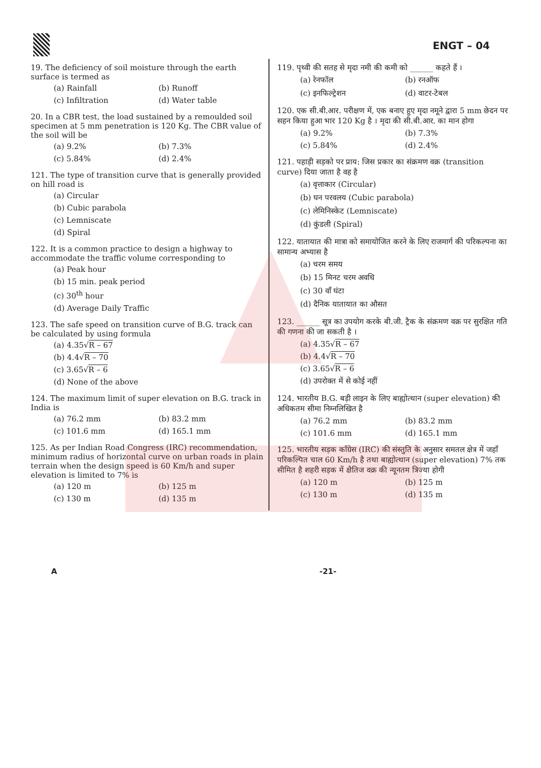ENGT – 04
19. The deficiency of soil moisture through the earth surface is termed as
(a) Rainfall (b) Runoff (c) Infiltration (d) Water table
20. In a CBR test, the load sustained by a remoulded soil specimen at 5 mm penetration is 120 Kg. The CBR value of the soil will be
(a) 9.2% (b) 7.3% (c) 5.84% (d) 2.4%
121. The type of transition curve that is generally provided on hill road is
(a) Circular
(b) Cubic parabola
(c) Lemniscate
(d) Spiral
122. It is a common practice to design a highway to accommodate the traffic volume corresponding to
(a) Peak hour
(b) 15 min. peak period
(c) 30<sup>th</sup> hour
(d) Average Daily Traffic
123. The safe speed on transition curve of B.G. track can be calculated by using formula
(a) 4.35√R – 67
(b) 4.4√R – 70
(c) 3.65√R – 6
(d) None of the above
124. The maximum limit of super elevation on B.G. track in India is
(a) 76.2 mm (b) 83.2 mm (c) 101.6 mm (d) 165.1 mm
125. As per Indian Road Congress (IRC) recommendation, minimum radius of horizontal curve on urban roads in plain terrain when the design speed is 60 Km/h and super elevation is limited to 7% is
(a) 120 m (b) 125 m (c) 130 m (d) 135 m
119. पृथ्वी की सतह से मृदा नमी की कमी को ______ कहते हैं ।
(a) रेनफॉल (b) रनऑफ (c) इनफिल्ट्रेशन (d) वाटर-टेबल
120. एक सी.बी.आर. परीक्षण में, एक बनाए हुए मृदा नमूने द्वारा 5 mm छेदन पर सहन किया हुआ भार 120 Kg है । मृदा की सी.बी.आर. का मान होगा
(a) 9.2% (b) 7.3% (c) 5.84% (d) 2.4%
121. पहाड़ी सड़को पर प्राय: जिस प्रकार का संक्रमण वक्र (transition curve) दिया जाता है वह है
(a) वृत्ताकार (Circular)
(b) घन परवलय (Cubic parabola)
(c) लेमिनिस्केट (Lemniscate)
(d) कुंडली (Spiral)
122. यातायात की मात्रा को समायोजित करने के लिए राजमार्ग की परिकल्पना का सामान्य अभ्यास है
(a) चरम समय
(b) 15 मिनट चरम अवधि
(c) 30 वाँ घंटा
(d) दैनिक यातायात का औसत
123. ______ सूत्र का उपयोग करके बी.जी. ट्रैक के संक्रमण वक्र पर सुरक्षित गति की गणना की जा सकती है ।
(a) 4.35√R – 67
(b) 4.4√R – 70
(c) 3.65√R – 6
(d) उपरोक्त में से कोई नहीं
124. भारतीय B.G. बड़ी लाइन के लिए बाह्योत्थान (super elevation) की अधिकतम सीमा निम्नलिखित है
(a) 76.2 mm (b) 83.2 mm (c) 101.6 mm (d) 165.1 mm
125. भारतीय सड़क कॉंग्रेस (IRC) की संस्तुति के अनुसार समतल क्षेत्र में जहाँ परिकल्पित चाल 60 Km/h है तथा बाह्योत्थान (super elevation) 7% तक सीमित है शहरी सड़क में क्षैतिज वक्र की न्यूनतम त्रिज्या होगी
(a) 120 m (b) 125 m (c) 130 m (d) 135 m
A -21-